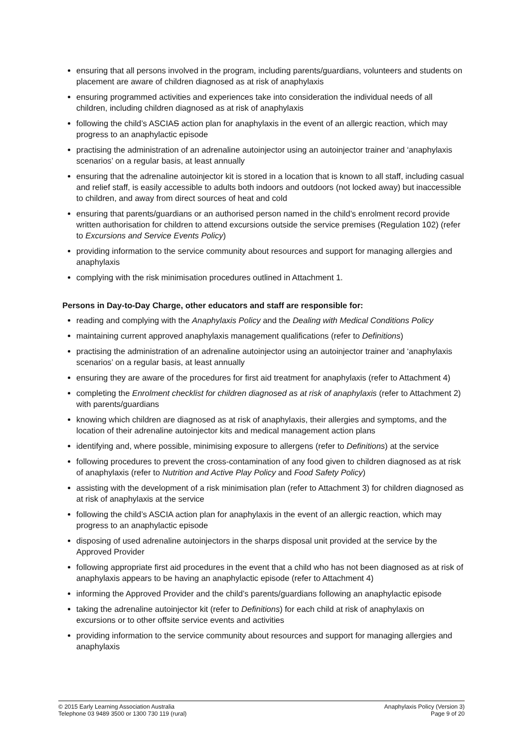ensuring that all persons involved in the program, including parents/guardians, volunteers and students on placement are aware of children diagnosed as at risk of anaphylaxis
ensuring programmed activities and experiences take into consideration the individual needs of all children, including children diagnosed as at risk of anaphylaxis
following the child’s ASCIAS action plan for anaphylaxis in the event of an allergic reaction, which may progress to an anaphylactic episode
practising the administration of an adrenaline autoinjector using an autoinjector trainer and ‘anaphylaxis scenarios’ on a regular basis, at least annually
ensuring that the adrenaline autoinjector kit is stored in a location that is known to all staff, including casual and relief staff, is easily accessible to adults both indoors and outdoors (not locked away) but inaccessible to children, and away from direct sources of heat and cold
ensuring that parents/guardians or an authorised person named in the child’s enrolment record provide written authorisation for children to attend excursions outside the service premises (Regulation 102) (refer to Excursions and Service Events Policy)
providing information to the service community about resources and support for managing allergies and anaphylaxis
complying with the risk minimisation procedures outlined in Attachment 1.
Persons in Day-to-Day Charge, other educators and staff are responsible for:
reading and complying with the Anaphylaxis Policy and the Dealing with Medical Conditions Policy
maintaining current approved anaphylaxis management qualifications (refer to Definitions)
practising the administration of an adrenaline autoinjector using an autoinjector trainer and ‘anaphylaxis scenarios’ on a regular basis, at least annually
ensuring they are aware of the procedures for first aid treatment for anaphylaxis (refer to Attachment 4)
completing the Enrolment checklist for children diagnosed as at risk of anaphylaxis (refer to Attachment 2) with parents/guardians
knowing which children are diagnosed as at risk of anaphylaxis, their allergies and symptoms, and the location of their adrenaline autoinjector kits and medical management action plans
identifying and, where possible, minimising exposure to allergens (refer to Definitions) at the service
following procedures to prevent the cross-contamination of any food given to children diagnosed as at risk of anaphylaxis (refer to Nutrition and Active Play Policy and Food Safety Policy)
assisting with the development of a risk minimisation plan (refer to Attachment 3) for children diagnosed as at risk of anaphylaxis at the service
following the child’s ASCIA action plan for anaphylaxis in the event of an allergic reaction, which may progress to an anaphylactic episode
disposing of used adrenaline autoinjectors in the sharps disposal unit provided at the service by the Approved Provider
following appropriate first aid procedures in the event that a child who has not been diagnosed as at risk of anaphylaxis appears to be having an anaphylactic episode (refer to Attachment 4)
informing the Approved Provider and the child’s parents/guardians following an anaphylactic episode
taking the adrenaline autoinjector kit (refer to Definitions) for each child at risk of anaphylaxis on excursions or to other offsite service events and activities
providing information to the service community about resources and support for managing allergies and anaphylaxis
© 2015 Early Learning Association Australia
Telephone 03 9489 3500 or 1300 730 119 (rural)
Anaphylaxis Policy (Version 3)
Page 9 of 20